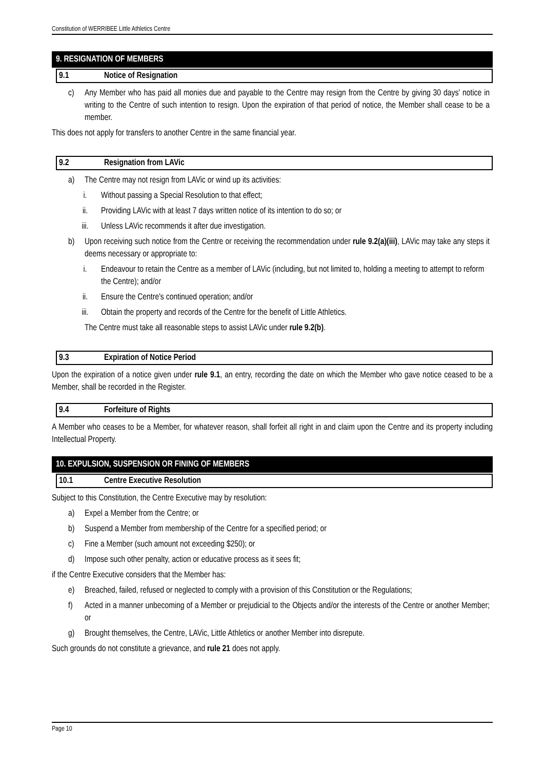Constitution of WERRIBEE Little Athletics Centre
9. RESIGNATION OF MEMBERS
9.1 Notice of Resignation
c) Any Member who has paid all monies due and payable to the Centre may resign from the Centre by giving 30 days' notice in writing to the Centre of such intention to resign. Upon the expiration of that period of notice, the Member shall cease to be a member.
This does not apply for transfers to another Centre in the same financial year.
9.2 Resignation from LAVic
a) The Centre may not resign from LAVic or wind up its activities:
i. Without passing a Special Resolution to that effect;
ii. Providing LAVic with at least 7 days written notice of its intention to do so; or
iii. Unless LAVic recommends it after due investigation.
b) Upon receiving such notice from the Centre or receiving the recommendation under rule 9.2(a)(iii), LAVic may take any steps it deems necessary or appropriate to:
i. Endeavour to retain the Centre as a member of LAVic (including, but not limited to, holding a meeting to attempt to reform the Centre); and/or
ii. Ensure the Centre's continued operation; and/or
iii. Obtain the property and records of the Centre for the benefit of Little Athletics.
The Centre must take all reasonable steps to assist LAVic under rule 9.2(b).
9.3 Expiration of Notice Period
Upon the expiration of a notice given under rule 9.1, an entry, recording the date on which the Member who gave notice ceased to be a Member, shall be recorded in the Register.
9.4 Forfeiture of Rights
A Member who ceases to be a Member, for whatever reason, shall forfeit all right in and claim upon the Centre and its property including Intellectual Property.
10. EXPULSION, SUSPENSION OR FINING OF MEMBERS
10.1 Centre Executive Resolution
Subject to this Constitution, the Centre Executive may by resolution:
a) Expel a Member from the Centre; or
b) Suspend a Member from membership of the Centre for a specified period; or
c) Fine a Member (such amount not exceeding $250); or
d) Impose such other penalty, action or educative process as it sees fit;
if the Centre Executive considers that the Member has:
e) Breached, failed, refused or neglected to comply with a provision of this Constitution or the Regulations;
f) Acted in a manner unbecoming of a Member or prejudicial to the Objects and/or the interests of the Centre or another Member; or
g) Brought themselves, the Centre, LAVic, Little Athletics or another Member into disrepute.
Such grounds do not constitute a grievance, and rule 21 does not apply.
Page 10